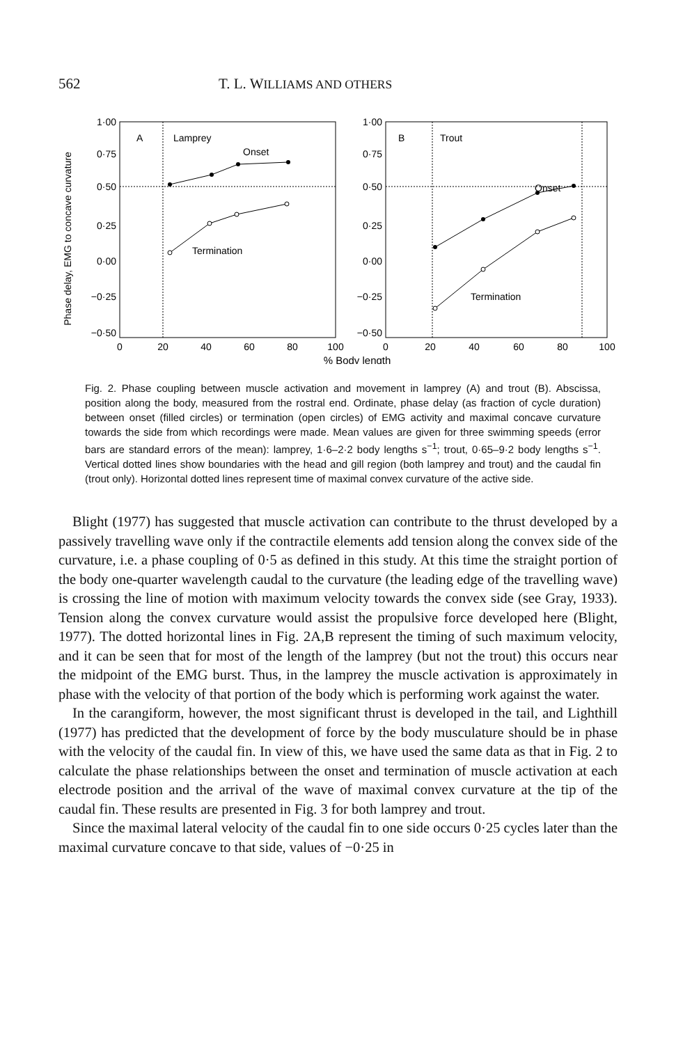562 T. L. WILLIAMS AND OTHERS
Phase delay, EMG to concave curvature
1·00
0·75
0·50
0·25
0·00
−0·25
−0·50
1·00
0·75
0·50
0·25
0·00
−0·25
−0·50
0
20
40
60
80
100
0
20
40
60
80
100
A
Lamprey
Onset
Termination
B
Trout
Onset
Termination
% Body length
Fig. 2. Phase coupling between muscle activation and movement in lamprey (A) and trout (B). Abscissa, position along the body, measured from the rostral end. Ordinate, phase delay (as fraction of cycle duration) between onset (filled circles) or termination (open circles) of EMG activity and maximal concave curvature towards the side from which recordings were made. Mean values are given for three swimming speeds (error bars are standard errors of the mean): lamprey, 1·6–2·2 body lengths s<sup>−1</sup>; trout, 0·65–9·2 body lengths s<sup>−1</sup>. Vertical dotted lines show boundaries with the head and gill region (both lamprey and trout) and the caudal fin (trout only). Horizontal dotted lines represent time of maximal convex curvature of the active side.
Blight (1977) has suggested that muscle activation can contribute to the thrust developed by a passively travelling wave only if the contractile elements add tension along the convex side of the curvature, i.e. a phase coupling of 0·5 as defined in this study. At this time the straight portion of the body one-quarter wavelength caudal to the curvature (the leading edge of the travelling wave) is crossing the line of motion with maximum velocity towards the convex side (see Gray, 1933). Tension along the convex curvature would assist the propulsive force developed here (Blight, 1977). The dotted horizontal lines in Fig. 2A,B represent the timing of such maximum velocity, and it can be seen that for most of the length of the lamprey (but not the trout) this occurs near the midpoint of the EMG burst. Thus, in the lamprey the muscle activation is approximately in phase with the velocity of that portion of the body which is performing work against the water.
In the carangiform, however, the most significant thrust is developed in the tail, and Lighthill (1977) has predicted that the development of force by the body musculature should be in phase with the velocity of the caudal fin. In view of this, we have used the same data as that in Fig. 2 to calculate the phase relationships between the onset and termination of muscle activation at each electrode position and the arrival of the wave of maximal convex curvature at the tip of the caudal fin. These results are presented in Fig. 3 for both lamprey and trout.
Since the maximal lateral velocity of the caudal fin to one side occurs 0·25 cycles later than the maximal curvature concave to that side, values of −0·25 in